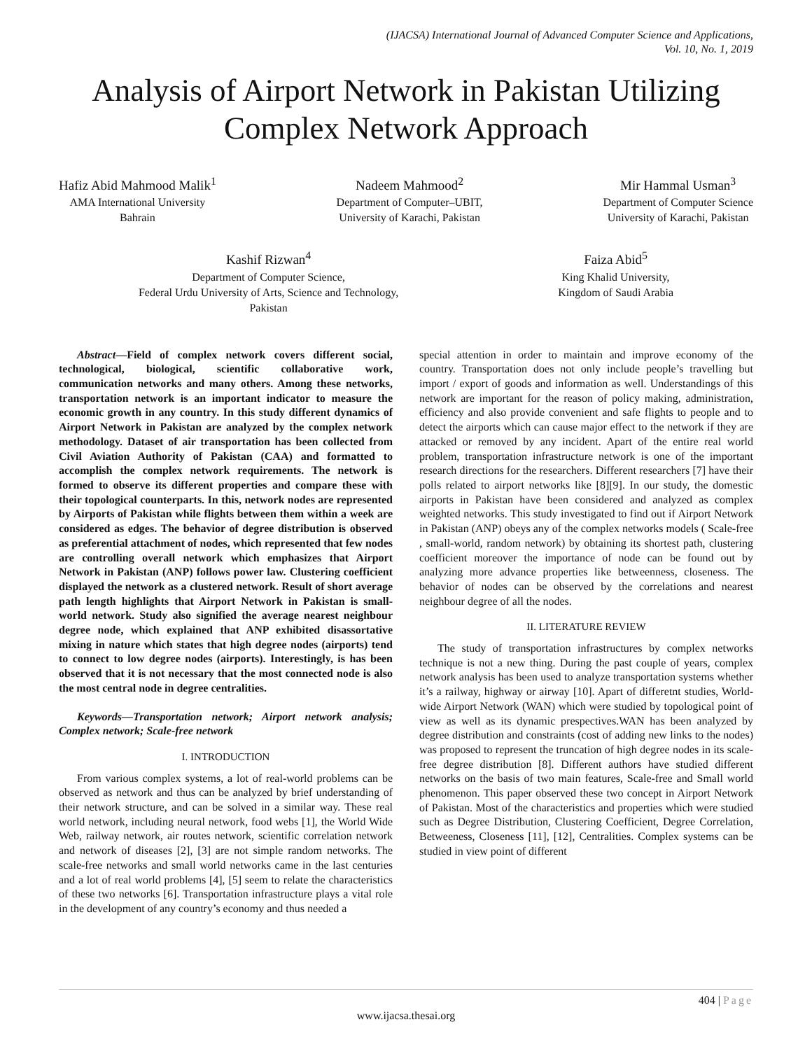(IJACSA) International Journal of Advanced Computer Science and Applications,
Vol. 10, No. 1, 2019
Analysis of Airport Network in Pakistan Utilizing Complex Network Approach
Hafiz Abid Mahmood Malik<sup>1</sup>
AMA International University
Bahrain
Nadeem Mahmood<sup>2</sup>
Department of Computer–UBIT,
University of Karachi, Pakistan
Mir Hammal Usman<sup>3</sup>
Department of Computer Science
University of Karachi, Pakistan
Kashif Rizwan<sup>4</sup>
Department of Computer Science,
Federal Urdu University of Arts, Science and Technology,
Pakistan
Faiza Abid<sup>5</sup>
King Khalid University,
Kingdom of Saudi Arabia
Abstract—Field of complex network covers different social, technological, biological, scientific collaborative work, communication networks and many others. Among these networks, transportation network is an important indicator to measure the economic growth in any country. In this study different dynamics of Airport Network in Pakistan are analyzed by the complex network methodology. Dataset of air transportation has been collected from Civil Aviation Authority of Pakistan (CAA) and formatted to accomplish the complex network requirements. The network is formed to observe its different properties and compare these with their topological counterparts. In this, network nodes are represented by Airports of Pakistan while flights between them within a week are considered as edges. The behavior of degree distribution is observed as preferential attachment of nodes, which represented that few nodes are controlling overall network which emphasizes that Airport Network in Pakistan (ANP) follows power law. Clustering coefficient displayed the network as a clustered network. Result of short average path length highlights that Airport Network in Pakistan is small-world network. Study also signified the average nearest neighbour degree node, which explained that ANP exhibited disassortative mixing in nature which states that high degree nodes (airports) tend to connect to low degree nodes (airports). Interestingly, is has been observed that it is not necessary that the most connected node is also the most central node in degree centralities.
Keywords—Transportation network; Airport network analysis; Complex network; Scale-free network
I. INTRODUCTION
From various complex systems, a lot of real-world problems can be observed as network and thus can be analyzed by brief understanding of their network structure, and can be solved in a similar way. These real world network, including neural network, food webs [1], the World Wide Web, railway network, air routes network, scientific correlation network and network of diseases [2], [3] are not simple random networks. The scale-free networks and small world networks came in the last centuries and a lot of real world problems [4], [5] seem to relate the characteristics of these two networks [6]. Transportation infrastructure plays a vital role in the development of any country’s economy and thus needed a
special attention in order to maintain and improve economy of the country. Transportation does not only include people’s travelling but import / export of goods and information as well. Understandings of this network are important for the reason of policy making, administration, efficiency and also provide convenient and safe flights to people and to detect the airports which can cause major effect to the network if they are attacked or removed by any incident. Apart of the entire real world problem, transportation infrastructure network is one of the important research directions for the researchers. Different researchers [7] have their polls related to airport networks like [8][9]. In our study, the domestic airports in Pakistan have been considered and analyzed as complex weighted networks. This study investigated to find out if Airport Network in Pakistan (ANP) obeys any of the complex networks models ( Scale-free , small-world, random network) by obtaining its shortest path, clustering coefficient moreover the importance of node can be found out by analyzing more advance properties like betweenness, closeness. The behavior of nodes can be observed by the correlations and nearest neighbour degree of all the nodes.
II. LITERATURE REVIEW
The study of transportation infrastructures by complex networks technique is not a new thing. During the past couple of years, complex network analysis has been used to analyze transportation systems whether it’s a railway, highway or airway [10]. Apart of differetnt studies, World-wide Airport Network (WAN) which were studied by topological point of view as well as its dynamic prespectives.WAN has been analyzed by degree distribution and constraints (cost of adding new links to the nodes) was proposed to represent the truncation of high degree nodes in its scale-free degree distribution [8]. Different authors have studied different networks on the basis of two main features, Scale-free and Small world phenomenon. This paper observed these two concept in Airport Network of Pakistan. Most of the characteristics and properties which were studied such as Degree Distribution, Clustering Coefficient, Degree Correlation, Betweeness, Closeness [11], [12], Centralities. Complex systems can be studied in view point of different
404 | Page
www.ijacsa.thesai.org